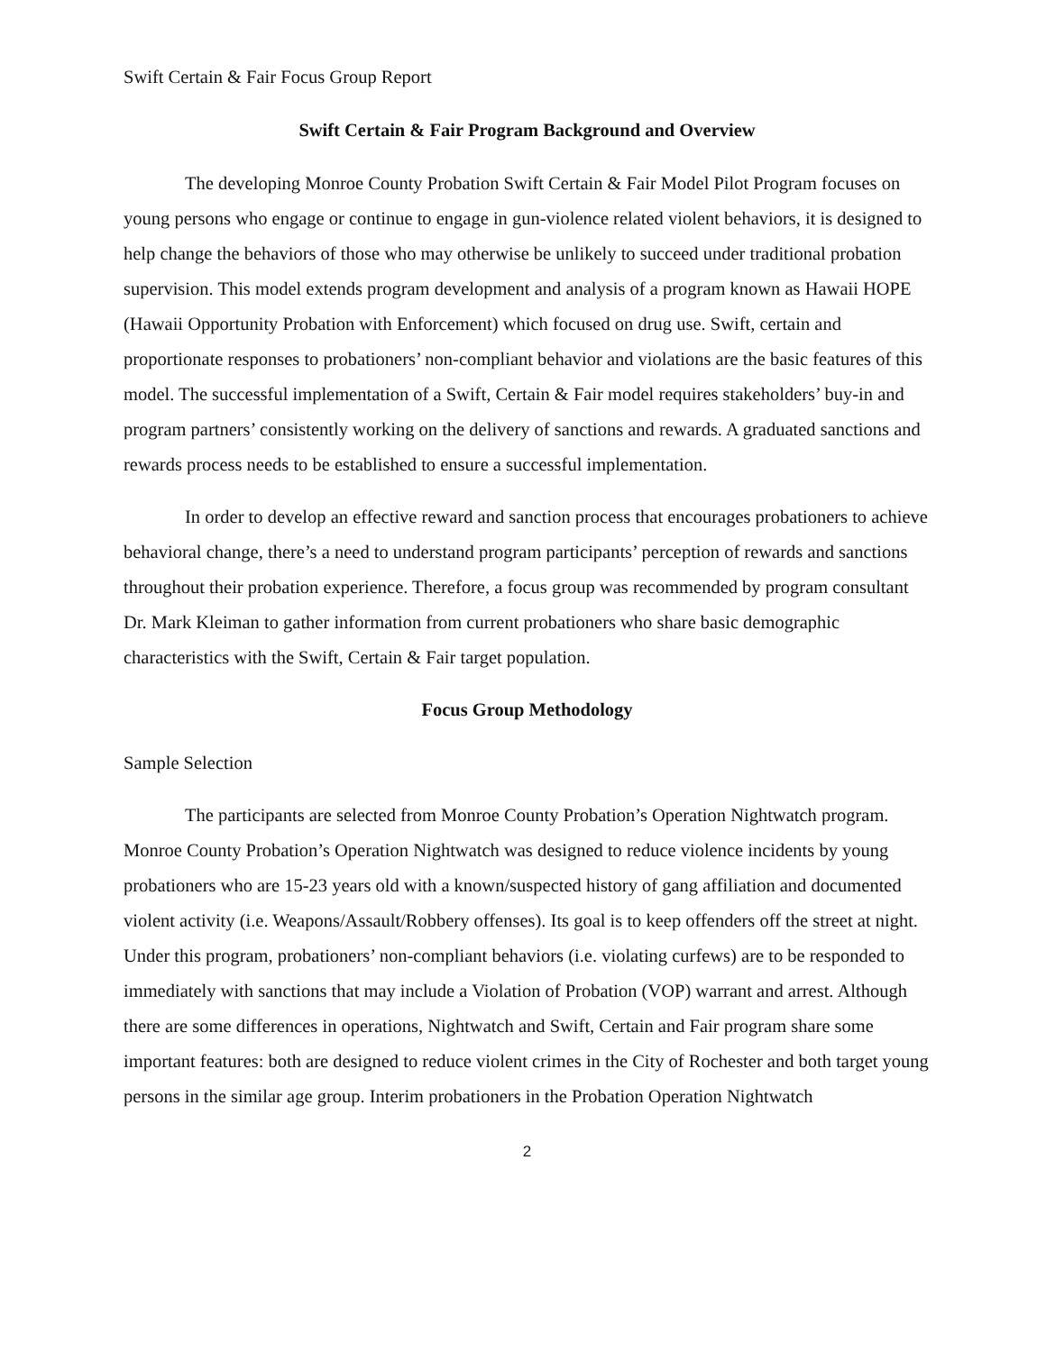Swift Certain & Fair Focus Group Report
Swift Certain & Fair Program Background and Overview
The developing Monroe County Probation Swift Certain & Fair Model Pilot Program focuses on young persons who engage or continue to engage in gun-violence related violent behaviors, it is designed to help change the behaviors of those who may otherwise be unlikely to succeed under traditional probation supervision. This model extends program development and analysis of a program known as Hawaii HOPE (Hawaii Opportunity Probation with Enforcement) which focused on drug use. Swift, certain and proportionate responses to probationers’ non-compliant behavior and violations are the basic features of this model. The successful implementation of a Swift, Certain & Fair model requires stakeholders’ buy-in and program partners’ consistently working on the delivery of sanctions and rewards. A graduated sanctions and rewards process needs to be established to ensure a successful implementation.
In order to develop an effective reward and sanction process that encourages probationers to achieve behavioral change, there’s a need to understand program participants’ perception of rewards and sanctions throughout their probation experience. Therefore, a focus group was recommended by program consultant Dr. Mark Kleiman to gather information from current probationers who share basic demographic characteristics with the Swift, Certain & Fair target population.
Focus Group Methodology
Sample Selection
The participants are selected from Monroe County Probation’s Operation Nightwatch program. Monroe County Probation’s Operation Nightwatch was designed to reduce violence incidents by young probationers who are 15-23 years old with a known/suspected history of gang affiliation and documented violent activity (i.e. Weapons/Assault/Robbery offenses). Its goal is to keep offenders off the street at night. Under this program, probationers’ non-compliant behaviors (i.e. violating curfews) are to be responded to immediately with sanctions that may include a Violation of Probation (VOP) warrant and arrest. Although there are some differences in operations, Nightwatch and Swift, Certain and Fair program share some important features: both are designed to reduce violent crimes in the City of Rochester and both target young persons in the similar age group. Interim probationers in the Probation Operation Nightwatch
2